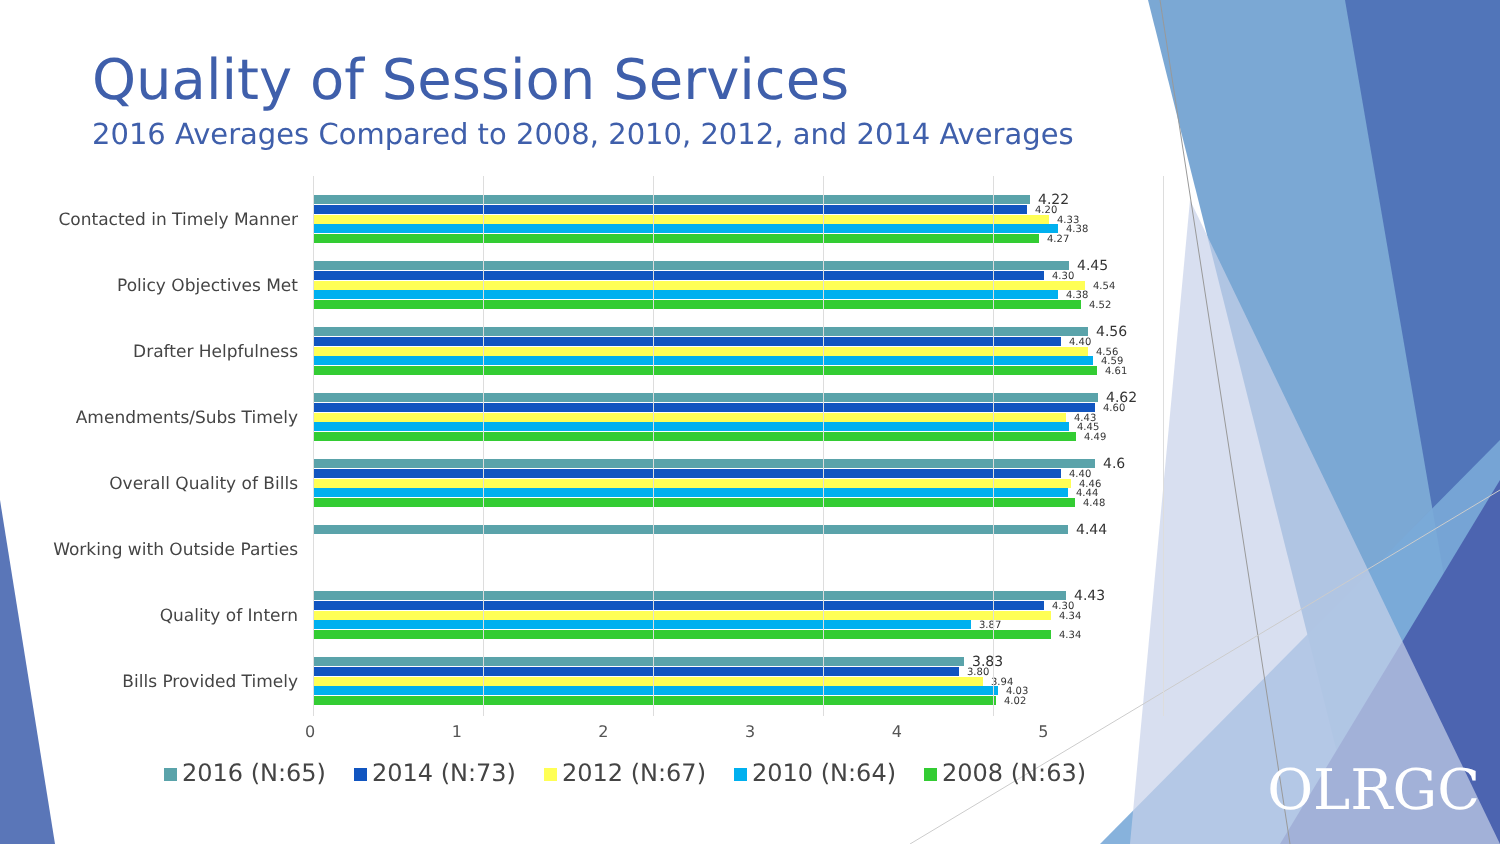Quality of Session Services
2016 Averages Compared to 2008, 2010, 2012, and 2014 Averages
Contacted in Timely Manner
4.22
4.20
4.33
4.38
4.27
Policy Objectives Met
4.45
4.30
4.54
4.38
4.52
Drafter Helpfulness
4.56
4.40
4.56
4.59
4.61
Amendments/Subs Timely
4.62
4.60
4.43
4.45
4.49
Overall Quality of Bills
4.6
4.40
4.46
4.44
4.48
Working with Outside Parties
4.44
Quality of Intern
4.43
4.30
4.34
3.87
4.34
Bills Provided Timely
3.83
3.80
3.94
4.03
4.02
0 1 2 3 4 5
2016 (N:65) 2014 (N:73) 2012 (N:67) 2010 (N:64) 2008 (N:63)
OLRGC